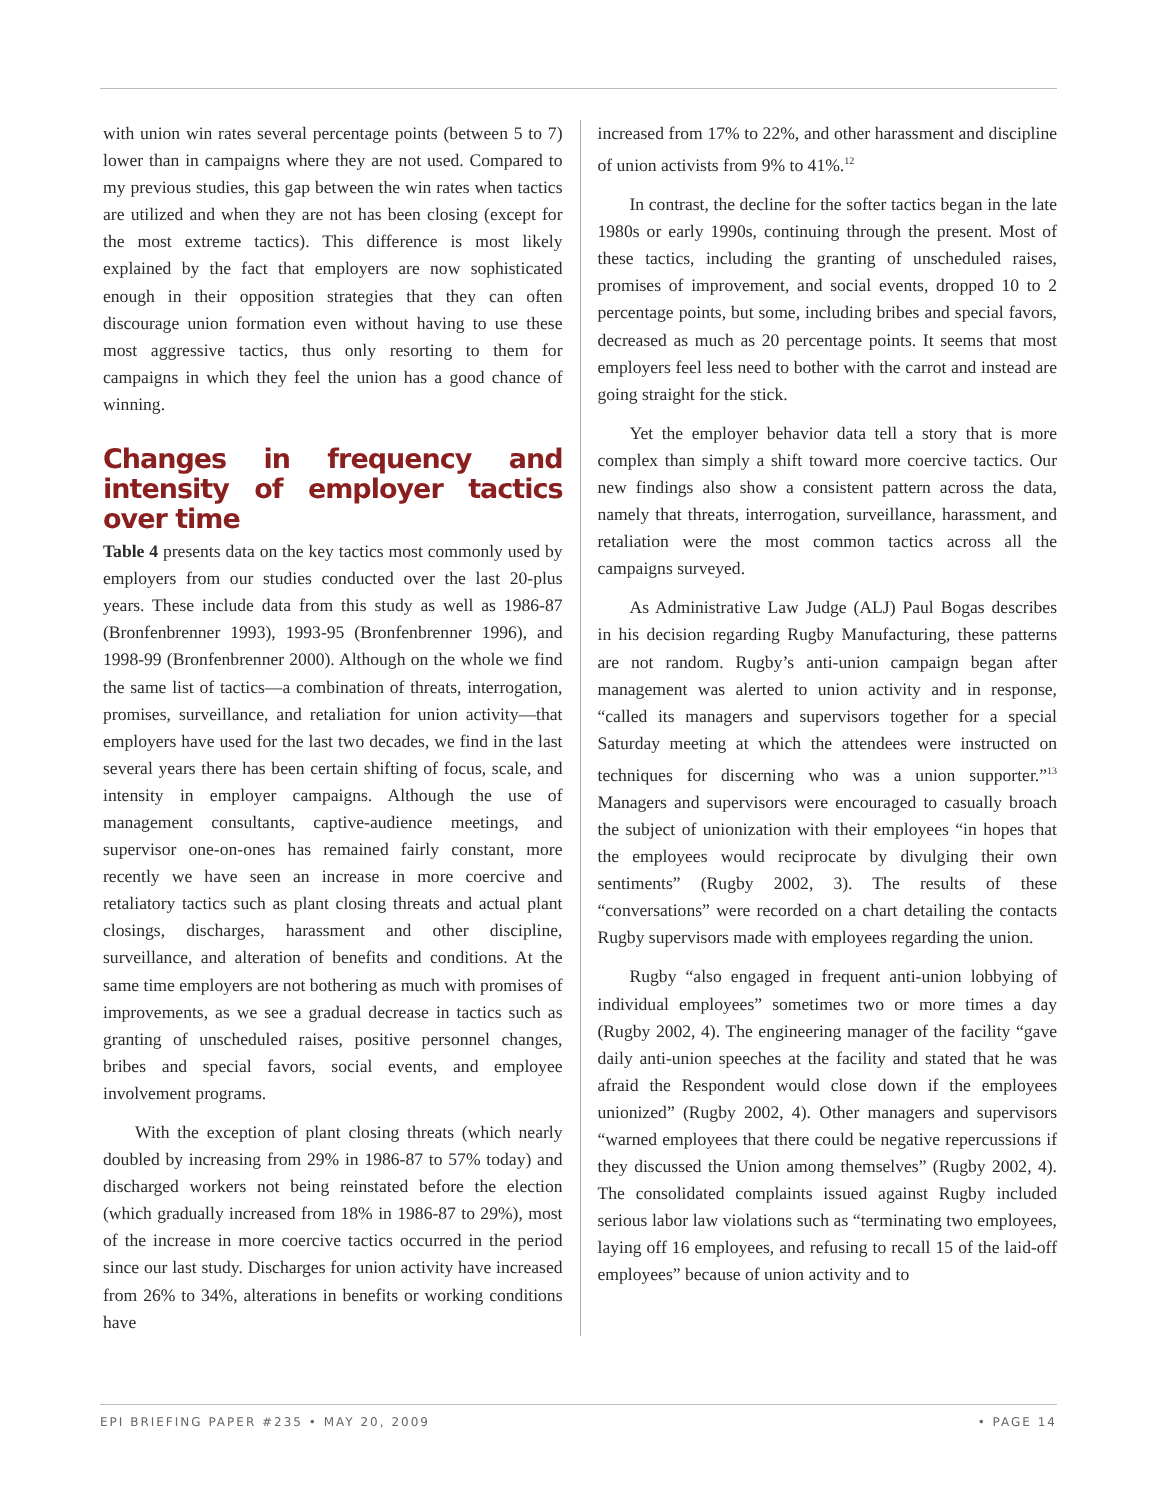with union win rates several percentage points (between 5 to 7) lower than in campaigns where they are not used. Compared to my previous studies, this gap between the win rates when tactics are utilized and when they are not has been closing (except for the most extreme tactics). This difference is most likely explained by the fact that employers are now sophisticated enough in their opposition strategies that they can often discourage union formation even without having to use these most aggressive tactics, thus only resorting to them for campaigns in which they feel the union has a good chance of winning.
Changes in frequency and intensity of employer tactics over time
Table 4 presents data on the key tactics most commonly used by employers from our studies conducted over the last 20-plus years. These include data from this study as well as 1986-87 (Bronfenbrenner 1993), 1993-95 (Bronfenbrenner 1996), and 1998-99 (Bronfenbrenner 2000). Although on the whole we find the same list of tactics—a combination of threats, interrogation, promises, surveillance, and retaliation for union activity—that employers have used for the last two decades, we find in the last several years there has been certain shifting of focus, scale, and intensity in employer campaigns. Although the use of management consultants, captive-audience meetings, and supervisor one-on-ones has remained fairly constant, more recently we have seen an increase in more coercive and retaliatory tactics such as plant closing threats and actual plant closings, discharges, harassment and other discipline, surveillance, and alteration of benefits and conditions. At the same time employers are not bothering as much with promises of improvements, as we see a gradual decrease in tactics such as granting of unscheduled raises, positive personnel changes, bribes and special favors, social events, and employee involvement programs.
With the exception of plant closing threats (which nearly doubled by increasing from 29% in 1986-87 to 57% today) and discharged workers not being reinstated before the election (which gradually increased from 18% in 1986-87 to 29%), most of the increase in more coercive tactics occurred in the period since our last study. Discharges for union activity have increased from 26% to 34%, alterations in benefits or working conditions have
increased from 17% to 22%, and other harassment and discipline of union activists from 9% to 41%.<sup>12</sup>
In contrast, the decline for the softer tactics began in the late 1980s or early 1990s, continuing through the present. Most of these tactics, including the granting of unscheduled raises, promises of improvement, and social events, dropped 10 to 2 percentage points, but some, including bribes and special favors, decreased as much as 20 percentage points. It seems that most employers feel less need to bother with the carrot and instead are going straight for the stick.
Yet the employer behavior data tell a story that is more complex than simply a shift toward more coercive tactics. Our new findings also show a consistent pattern across the data, namely that threats, interrogation, surveillance, harassment, and retaliation were the most common tactics across all the campaigns surveyed.
As Administrative Law Judge (ALJ) Paul Bogas describes in his decision regarding Rugby Manufacturing, these patterns are not random. Rugby’s anti-union campaign began after management was alerted to union activity and in response, “called its managers and supervisors together for a special Saturday meeting at which the attendees were instructed on techniques for discerning who was a union supporter.”<sup>13</sup> Managers and supervisors were encouraged to casually broach the subject of unionization with their employees “in hopes that the employees would reciprocate by divulging their own sentiments” (Rugby 2002, 3). The results of these “conversations” were recorded on a chart detailing the contacts Rugby supervisors made with employees regarding the union.
Rugby “also engaged in frequent anti-union lobbying of individual employees” sometimes two or more times a day (Rugby 2002, 4). The engineering manager of the facility “gave daily anti-union speeches at the facility and stated that he was afraid the Respondent would close down if the employees unionized” (Rugby 2002, 4). Other managers and supervisors “warned employees that there could be negative repercussions if they discussed the Union among themselves” (Rugby 2002, 4). The consolidated complaints issued against Rugby included serious labor law violations such as “terminating two employees, laying off 16 employees, and refusing to recall 15 of the laid-off employees” because of union activity and to
EPI BRIEFING PAPER #235 • MAY 20, 2009 • PAGE 14